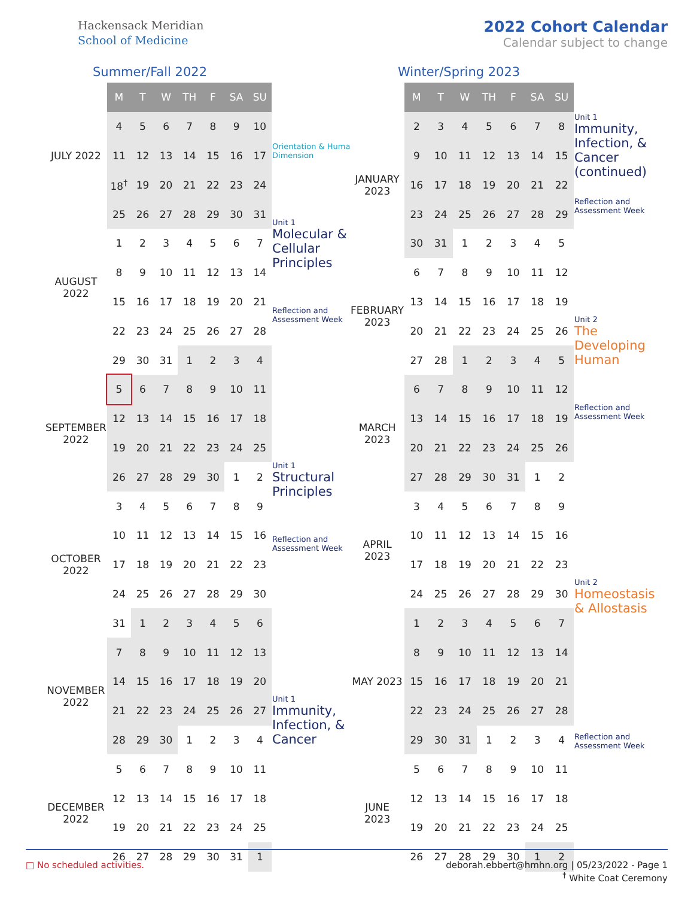Hackensack Meridian
School of Medicine
2022 Cohort Calendar
Calendar subject to change
Summer/Fall 2022
| | M | T | W | TH | F | SA | SU | |
| JULY 2022 | 4 | 5 | 6 | 7 | 8 | 9 | 10 | |
| | 11 | 12 | 13 | 14 | 15 | 16 | 17 | Orientation & Human Dimension |
| | 18<sup>†</sup> | 19 | 20 | 21 | 22 | 23 | 24 | |
| AUGUST 2022 | 25 | 26 | 27 | 28 | 29 | 30 | 31 | Unit 1 Molecular & Cellular Principles Reflection and Assessment Week |
| | 1 | 2 | 3 | 4 | 5 | 6 | 7 | |
| | 8 | 9 | 10 | 11 | 12 | 13 | 14 | |
| | 15 | 16 | 17 | 18 | 19 | 20 | 21 | |
| | 22 | 23 | 24 | 25 | 26 | 27 | 28 | |
| | 29 | 30 | 31 | 1 | 2 | 3 | 4 | |
| SEPTEMBER 2022 | 5 | 6 | 7 | 8 | 9 | 10 | 11 | |
| | 12 | 13 | 14 | 15 | 16 | 17 | 18 | |
| | 19 | 20 | 21 | 22 | 23 | 24 | 25 | Unit 1 Structural Principles Reflection and Assessment Week |
| | 26 | 27 | 28 | 29 | 30 | 1 | 2 | |
| OCTOBER 2022 | 3 | 4 | 5 | 6 | 7 | 8 | 9 | |
| | 10 | 11 | 12 | 13 | 14 | 15 | 16 | |
| | 17 | 18 | 19 | 20 | 21 | 22 | 23 | |
| | 24 | 25 | 26 | 27 | 28 | 29 | 30 | |
| | 31 | 1 | 2 | 3 | 4 | 5 | 6 | |
| NOVEMBER 2022 | 7 | 8 | 9 | 10 | 11 | 12 | 13 | |
| | 14 | 15 | 16 | 17 | 18 | 19 | 20 | Unit 1 Immunity, Infection, & Cancer |
| | 21 | 22 | 23 | 24 | 25 | 26 | 27 | |
| | 28 | 29 | 30 | 1 | 2 | 3 | 4 | |
| DECEMBER 2022 | 5 | 6 | 7 | 8 | 9 | 10 | 11 | |
| | 12 | 13 | 14 | 15 | 16 | 17 | 18 | |
| | 19 | 20 | 21 | 22 | 23 | 24 | 25 | |
| | 26 | 27 | 28 | 29 | 30 | 31 | 1 | |
Winter/Spring 2023
| | M | T | W | TH | F | SA | SU | |
| JANUARY 2023 | 2 | 3 | 4 | 5 | 6 | 7 | 8 | Unit 1 Immunity, Infection, & Cancer (continued) Reflection and Assessment Week |
| | 9 | 10 | 11 | 12 | 13 | 14 | 15 | |
| | 16 | 17 | 18 | 19 | 20 | 21 | 22 | |
| | 23 | 24 | 25 | 26 | 27 | 28 | 29 | |
| | 30 | 31 | 1 | 2 | 3 | 4 | 5 | |
| FEBRUARY 2023 | 6 | 7 | 8 | 9 | 10 | 11 | 12 | |
| | 13 | 14 | 15 | 16 | 17 | 18 | 19 | Unit 2 The Developing Human Reflection and Assessment Week |
| | 20 | 21 | 22 | 23 | 24 | 25 | 26 | |
| | 27 | 28 | 1 | 2 | 3 | 4 | 5 | |
| MARCH 2023 | 6 | 7 | 8 | 9 | 10 | 11 | 12 | |
| | 13 | 14 | 15 | 16 | 17 | 18 | 19 | |
| | 20 | 21 | 22 | 23 | 24 | 25 | 26 | |
| | 27 | 28 | 29 | 30 | 31 | 1 | 2 | |
| APRIL 2023 | 3 | 4 | 5 | 6 | 7 | 8 | 9 | |
| | 10 | 11 | 12 | 13 | 14 | 15 | 16 | |
| | 17 | 18 | 19 | 20 | 21 | 22 | 23 | Unit 2 Homeostasis & Allostasis Reflection and Assessment Week |
| | 24 | 25 | 26 | 27 | 28 | 29 | 30 | |
| MAY 2023 | 1 | 2 | 3 | 4 | 5 | 6 | 7 | |
| | 8 | 9 | 10 | 11 | 12 | 13 | 14 | |
| | 15 | 16 | 17 | 18 | 19 | 20 | 21 | |
| | 22 | 23 | 24 | 25 | 26 | 27 | 28 | |
| | 29 | 30 | 31 | 1 | 2 | 3 | 4 | |
| JUNE 2023 | 5 | 6 | 7 | 8 | 9 | 10 | 11 | |
| | 12 | 13 | 14 | 15 | 16 | 17 | 18 | |
| | 19 | 20 | 21 | 22 | 23 | 24 | 25 | |
| | 26 | 27 | 28 | 29 | 30 | 1 | 2 | |
□ No scheduled activities. deborah.ebbert@hmhn.org | 05/23/2022 - Page 1
<sup>†</sup> White Coat Ceremony